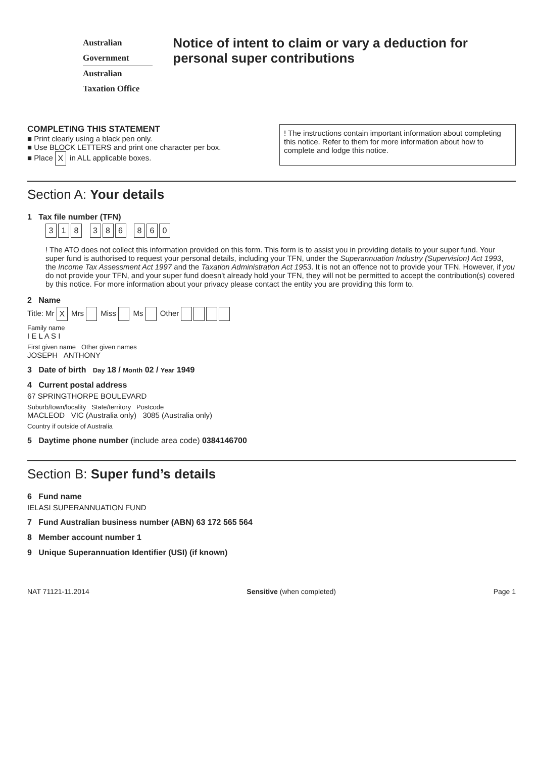Australian Government
Australian Taxation Office
Notice of intent to claim or vary a deduction for personal super contributions
COMPLETING THIS STATEMENT
■ Print clearly using a black pen only.
■ Use BLOCK LETTERS and print one character per box.
■ Place X in ALL applicable boxes.
! The instructions contain important information about completing this notice. Refer to them for more information about how to complete and lodge this notice.
Section A: Your details
1 Tax file number (TFN)
318 386 860
! The ATO does not collect this information provided on this form. This form is to assist you in providing details to your super fund. Your super fund is authorised to request your personal details, including your TFN, under the Superannuation Industry (Supervision) Act 1993, the Income Tax Assessment Act 1997 and the Taxation Administration Act 1953. It is not an offence not to provide your TFN. However, if you do not provide your TFN, and your super fund doesn't already hold your TFN, they will not be permitted to accept the contribution(s) covered by this notice. For more information about your privacy please contact the entity you are providing this form to.
2 Name
Title: Mr X Mrs Miss Ms Other
Family name
I E L A S I
First given name Other given names
JOSEPH ANTHONY
3 Date of birth Day 18 / Month 02 / Year 1949
4 Current postal address
67 SPRINGTHORPE BOULEVARD
Suburb/town/locality State/territory Postcode
MACLEOD VIC (Australia only) 3085 (Australia only)
Country if outside of Australia
5 Daytime phone number (include area code) 0384146700
Section B: Super fund’s details
6 Fund name
IELASI SUPERANNUATION FUND
7 Fund Australian business number (ABN) 63 172 565 564
8 Member account number 1
9 Unique Superannuation Identifier (USI) (if known)
NAT 71121-11.2014 Sensitive (when completed) Page 1